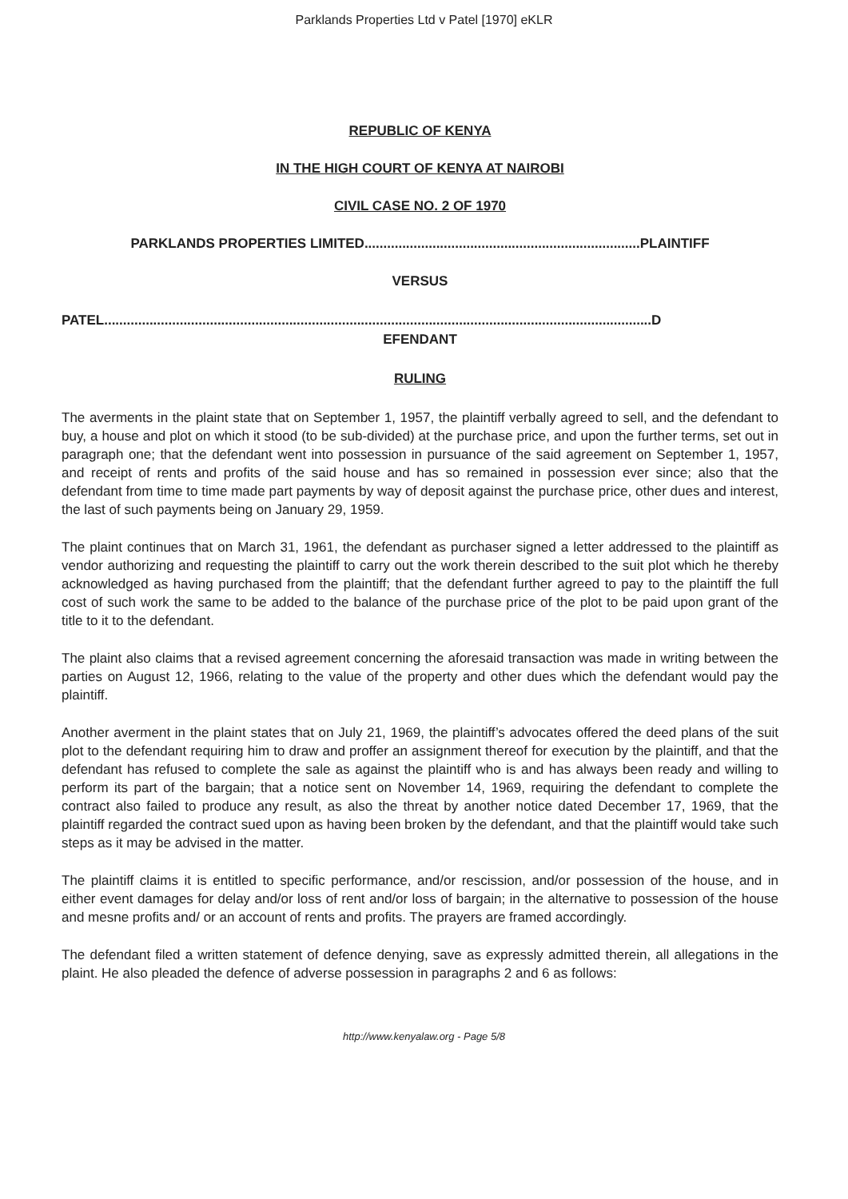Parklands Properties Ltd v Patel [1970] eKLR
REPUBLIC OF KENYA
IN THE HIGH COURT OF KENYA AT NAIROBI
CIVIL CASE NO. 2 OF 1970
PARKLANDS PROPERTIES LIMITED.........................................................................PLAINTIFF
VERSUS
PATEL.................................................................................................................................................D
EFENDANT
RULING
The averments in the plaint state that on September 1, 1957, the plaintiff verbally agreed to sell, and the defendant to buy, a house and plot on which it stood (to be sub-divided) at the purchase price, and upon the further terms, set out in paragraph one; that the defendant went into possession in pursuance of the said agreement on September 1, 1957, and receipt of rents and profits of the said house and has so remained in possession ever since; also that the defendant from time to time made part payments by way of deposit against the purchase price, other dues and interest, the last of such payments being on January 29, 1959.
The plaint continues that on March 31, 1961, the defendant as purchaser signed a letter addressed to the plaintiff as vendor authorizing and requesting the plaintiff to carry out the work therein described to the suit plot which he thereby acknowledged as having purchased from the plaintiff; that the defendant further agreed to pay to the plaintiff the full cost of such work the same to be added to the balance of the purchase price of the plot to be paid upon grant of the title to it to the defendant.
The plaint also claims that a revised agreement concerning the aforesaid transaction was made in writing between the parties on August 12, 1966, relating to the value of the property and other dues which the defendant would pay the plaintiff.
Another averment in the plaint states that on July 21, 1969, the plaintiff’s advocates offered the deed plans of the suit plot to the defendant requiring him to draw and proffer an assignment thereof for execution by the plaintiff, and that the defendant has refused to complete the sale as against the plaintiff who is and has always been ready and willing to perform its part of the bargain; that a notice sent on November 14, 1969, requiring the defendant to complete the contract also failed to produce any result, as also the threat by another notice dated December 17, 1969, that the plaintiff regarded the contract sued upon as having been broken by the defendant, and that the plaintiff would take such steps as it may be advised in the matter.
The plaintiff claims it is entitled to specific performance, and/or rescission, and/or possession of the house, and in either event damages for delay and/or loss of rent and/or loss of bargain; in the alternative to possession of the house and mesne profits and/ or an account of rents and profits. The prayers are framed accordingly.
The defendant filed a written statement of defence denying, save as expressly admitted therein, all allegations in the plaint. He also pleaded the defence of adverse possession in paragraphs 2 and 6 as follows:
http://www.kenyalaw.org - Page 5/8